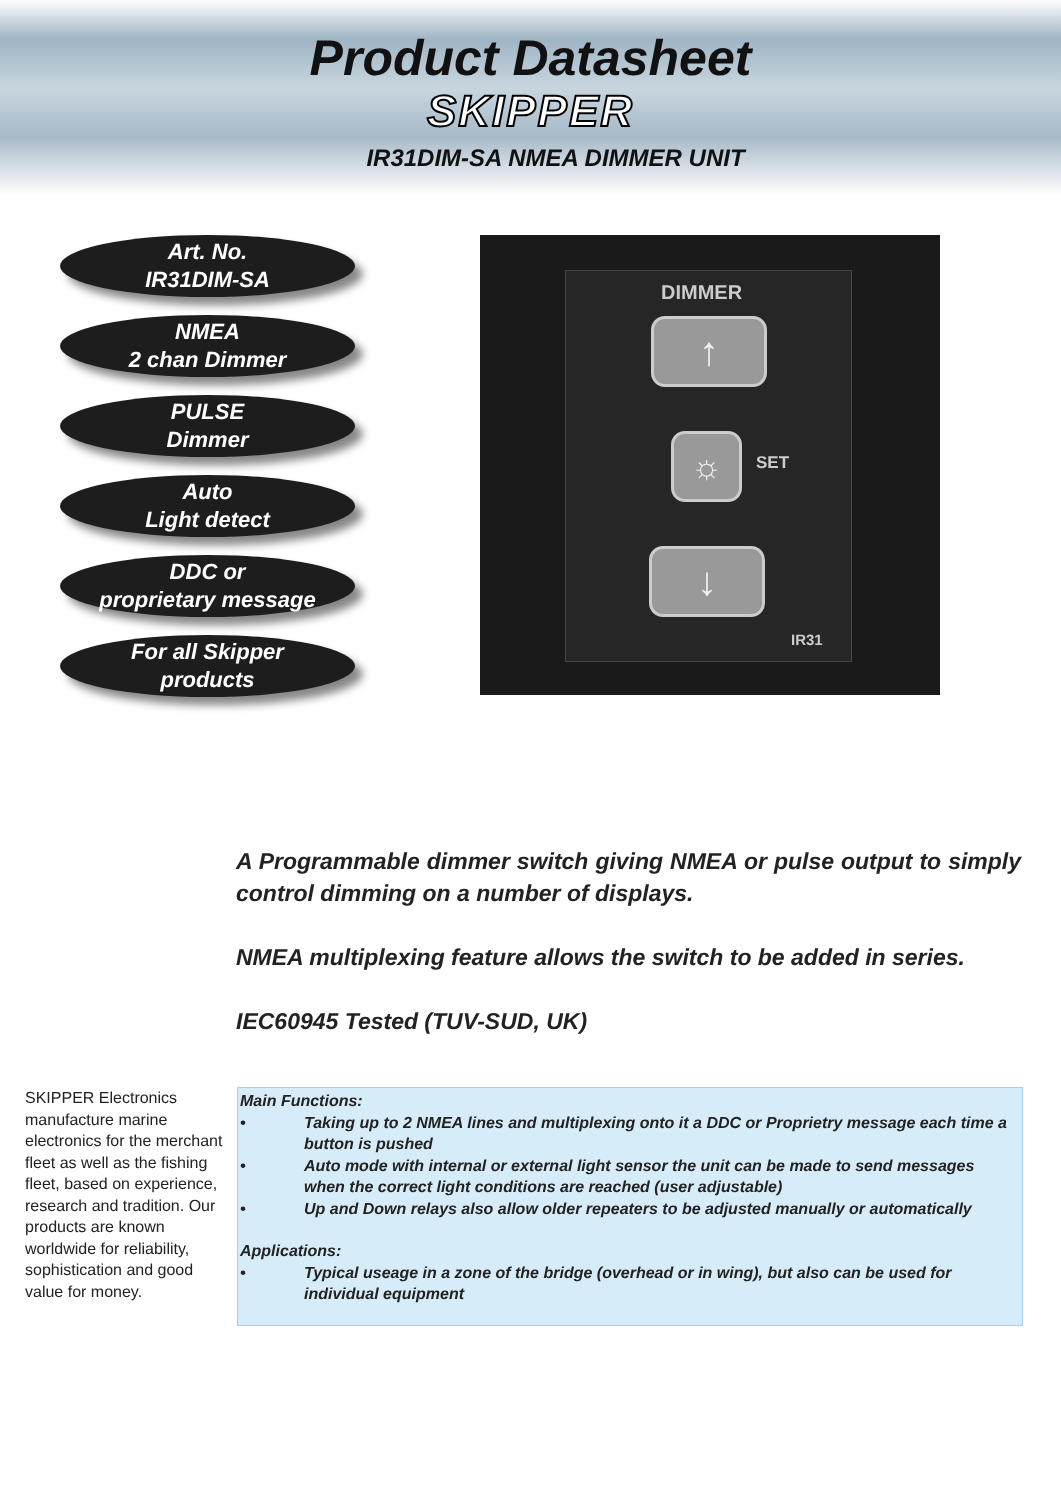Product Datasheet
SKIPPER
IR31DIM-SA NMEA DIMMER UNIT
Art. No.
IR31DIM-SA
NMEA
2 chan Dimmer
PULSE
Dimmer
Auto
Light detect
DDC or
proprietary message
For all Skipper
products
DIMMER
↑
☼ SET
↓
IR31
A Programmable dimmer switch giving NMEA or pulse output to simply control dimming on a number of displays.
NMEA multiplexing feature allows the switch to be added in series.
IEC60945 Tested (TUV-SUD, UK)
SKIPPER Electronics manufacture marine electronics for the merchant fleet as well as the fishing fleet, based on experience, research and tradition. Our products are known worldwide for reliability, sophistication and good value for money.
Main Functions:
• Taking up to 2 NMEA lines and multiplexing onto it a DDC or Proprietry message each time a button is pushed
• Auto mode with internal or external light sensor the unit can be made to send messages when the correct light conditions are reached (user adjustable)
• Up and Down relays also allow older repeaters to be adjusted manually or automatically
Applications:
• Typical useage in a zone of the bridge (overhead or in wing), but also can be used for individual equipment